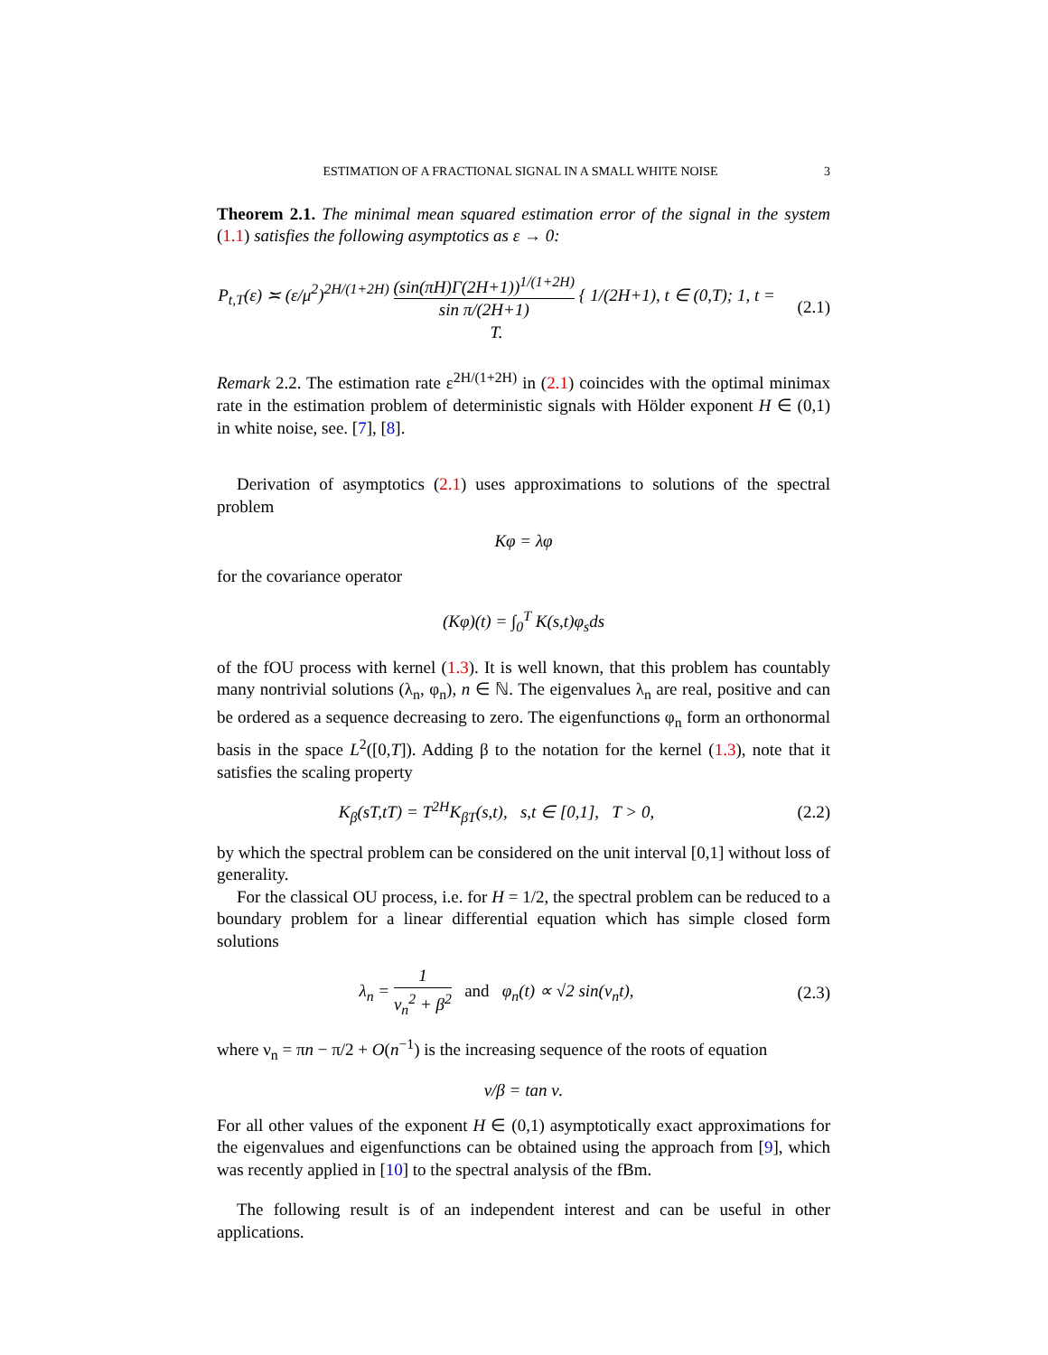ESTIMATION OF A FRACTIONAL SIGNAL IN A SMALL WHITE NOISE 3
Theorem 2.1. The minimal mean squared estimation error of the signal in the system (1.1) satisfies the following asymptotics as ε → 0:
P<sub>t,T</sub>(ε) ≍ (ε/μ<sup>2</sup>)<sup>2H/(1+2H)</sup> (sin(πH)Γ(2H+1))<sup>1/(1+2H)</sup> sin π/(2H+1) { 1/(2H+1), t ∈ (0,T); 1, t = T.
(2.1)
Remark 2.2. The estimation rate ε<sup>2H/(1+2H)</sup> in (2.1) coincides with the optimal minimax rate in the estimation problem of deterministic signals with Hölder exponent H ∈ (0,1) in white noise, see. [7], [8].
Derivation of asymptotics (2.1) uses approximations to solutions of the spectral problem
Kφ = λφ
for the covariance operator
(Kφ)(t) = ∫<sub>0</sub><sup>T</sup> K(s,t)φ<sub>s</sub>ds
of the fOU process with kernel (1.3). It is well known, that this problem has countably many nontrivial solutions (λ<sub>n</sub>, φ<sub>n</sub>), n ∈ ℕ. The eigenvalues λ<sub>n</sub> are real, positive and can be ordered as a sequence decreasing to zero. The eigenfunctions φ<sub>n</sub> form an orthonormal basis in the space L<sup>2</sup>([0,T]). Adding β to the notation for the kernel (1.3), note that it satisfies the scaling property
K<sub>β</sub>(sT,tT) = T<sup>2H</sup>K<sub>βT</sub>(s,t), s,t ∈ [0,1], T > 0,
(2.2)
by which the spectral problem can be considered on the unit interval [0,1] without loss of generality.
For the classical OU process, i.e. for H = 1/2, the spectral problem can be reduced to a boundary problem for a linear differential equation which has simple closed form solutions
λ<sub>n</sub> = 1 ν<sub>n</sub><sup>2</sup> + β<sup>2</sup> and φ<sub>n</sub>(t) ∝ √2 sin(ν<sub>n</sub>t),
(2.3)
where ν<sub>n</sub> = πn − π/2 + O(n<sup>−1</sup>) is the increasing sequence of the roots of equation
ν/β = tan ν.
For all other values of the exponent H ∈ (0,1) asymptotically exact approximations for the eigenvalues and eigenfunctions can be obtained using the approach from [9], which was recently applied in [10] to the spectral analysis of the fBm.
The following result is of an independent interest and can be useful in other applications.